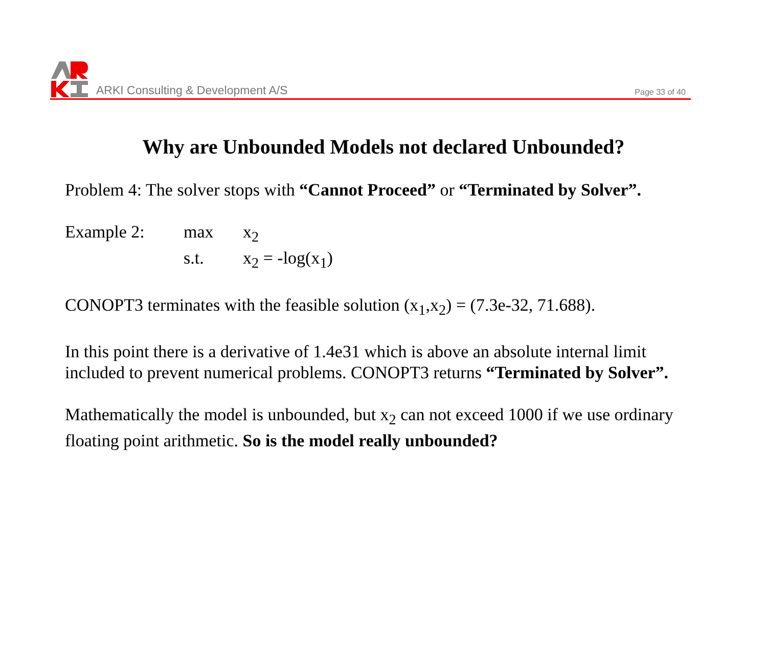ARKI Consulting & Development A/S
Page 33 of 40
Why are Unbounded Models not declared Unbounded?
Problem 4: The solver stops with “Cannot Proceed” or “Terminated by Solver”.
Example 2: max x<sub>2</sub> s.t. x<sub>2</sub> = -log(x<sub>1</sub>)
CONOPT3 terminates with the feasible solution (x<sub>1</sub>,x<sub>2</sub>) = (7.3e-32, 71.688).
In this point there is a derivative of 1.4e31 which is above an absolute internal limit included to prevent numerical problems. CONOPT3 returns “Terminated by Solver”.
Mathematically the model is unbounded, but x<sub>2</sub> can not exceed 1000 if we use ordinary floating point arithmetic. So is the model really unbounded?